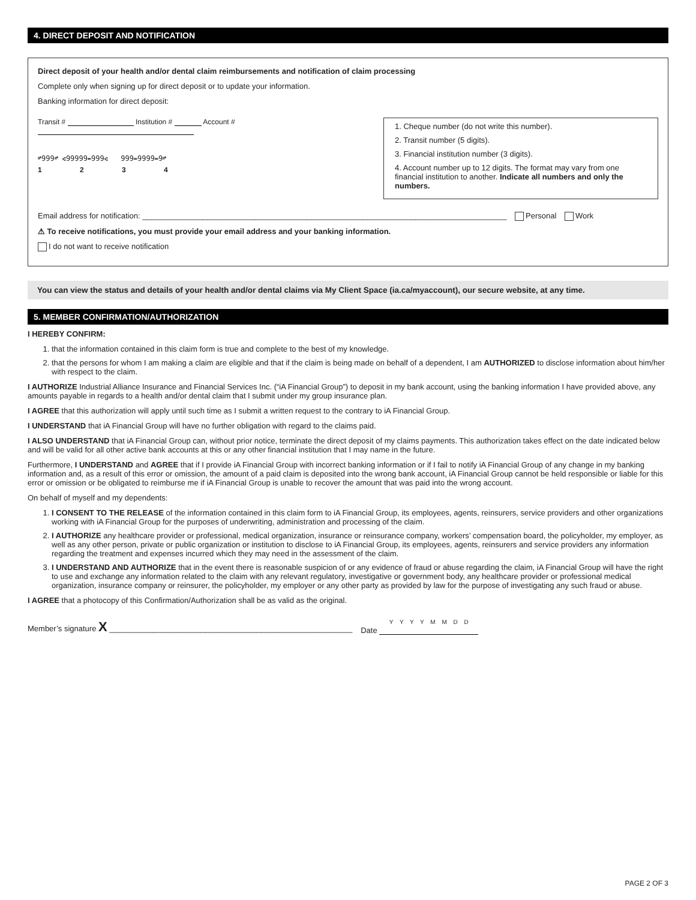4. DIRECT DEPOSIT AND NOTIFICATION
Direct deposit of your health and/or dental claim reimbursements and notification of claim processing
Complete only when signing up for direct deposit or to update your information.
Banking information for direct deposit:
Transit # Institution # Account #
⑈999⑈ ⑆99999⑉999⑆ 999⑉9999⑉9⑈
1 2 3 4
1. Cheque number (do not write this number).
2. Transit number (5 digits).
3. Financial institution number (3 digits).
4. Account number up to 12 digits. The format may vary from one financial institution to another. Indicate all numbers and only the numbers.
Email address for notification: ____________________________________________________________________________________ Personal Work
⚠ To receive notifications, you must provide your email address and your banking information.
I do not want to receive notification
You can view the status and details of your health and/or dental claims via My Client Space (ia.ca/myaccount), our secure website, at any time.
5. MEMBER CONFIRMATION/AUTHORIZATION
I HEREBY CONFIRM:
1. that the information contained in this claim form is true and complete to the best of my knowledge.
2. that the persons for whom I am making a claim are eligible and that if the claim is being made on behalf of a dependent, I am AUTHORIZED to disclose information about him/her with respect to the claim.
I AUTHORIZE Industrial Alliance Insurance and Financial Services Inc. (“iA Financial Group”) to deposit in my bank account, using the banking information I have provided above, any amounts payable in regards to a health and/or dental claim that I submit under my group insurance plan.
I AGREE that this authorization will apply until such time as I submit a written request to the contrary to iA Financial Group.
I UNDERSTAND that iA Financial Group will have no further obligation with regard to the claims paid.
I ALSO UNDERSTAND that iA Financial Group can, without prior notice, terminate the direct deposit of my claims payments. This authorization takes effect on the date indicated below and will be valid for all other active bank accounts at this or any other financial institution that I may name in the future.
Furthermore, I UNDERSTAND and AGREE that if I provide iA Financial Group with incorrect banking information or if I fail to notify iA Financial Group of any change in my banking information and, as a result of this error or omission, the amount of a paid claim is deposited into the wrong bank account, iA Financial Group cannot be held responsible or liable for this error or omission or be obligated to reimburse me if iA Financial Group is unable to recover the amount that was paid into the wrong account.
On behalf of myself and my dependents:
1. I CONSENT TO THE RELEASE of the information contained in this claim form to iA Financial Group, its employees, agents, reinsurers, service providers and other organizations working with iA Financial Group for the purposes of underwriting, administration and processing of the claim.
2. I AUTHORIZE any healthcare provider or professional, medical organization, insurance or reinsurance company, workers’ compensation board, the policyholder, my employer, as well as any other person, private or public organization or institution to disclose to iA Financial Group, its employees, agents, reinsurers and service providers any information regarding the treatment and expenses incurred which they may need in the assessment of the claim.
3. I UNDERSTAND AND AUTHORIZE that in the event there is reasonable suspicion of or any evidence of fraud or abuse regarding the claim, iA Financial Group will have the right to use and exchange any information related to the claim with any relevant regulatory, investigative or government body, any healthcare provider or professional medical organization, insurance company or reinsurer, the policyholder, my employer or any other party as provided by law for the purpose of investigating any such fraud or abuse.
I AGREE that a photocopy of this Confirmation/Authorization shall be as valid as the original.
Member’s signature X ________________________________________________________ Date Y Y Y Y M M D D
PAGE 2 OF 3